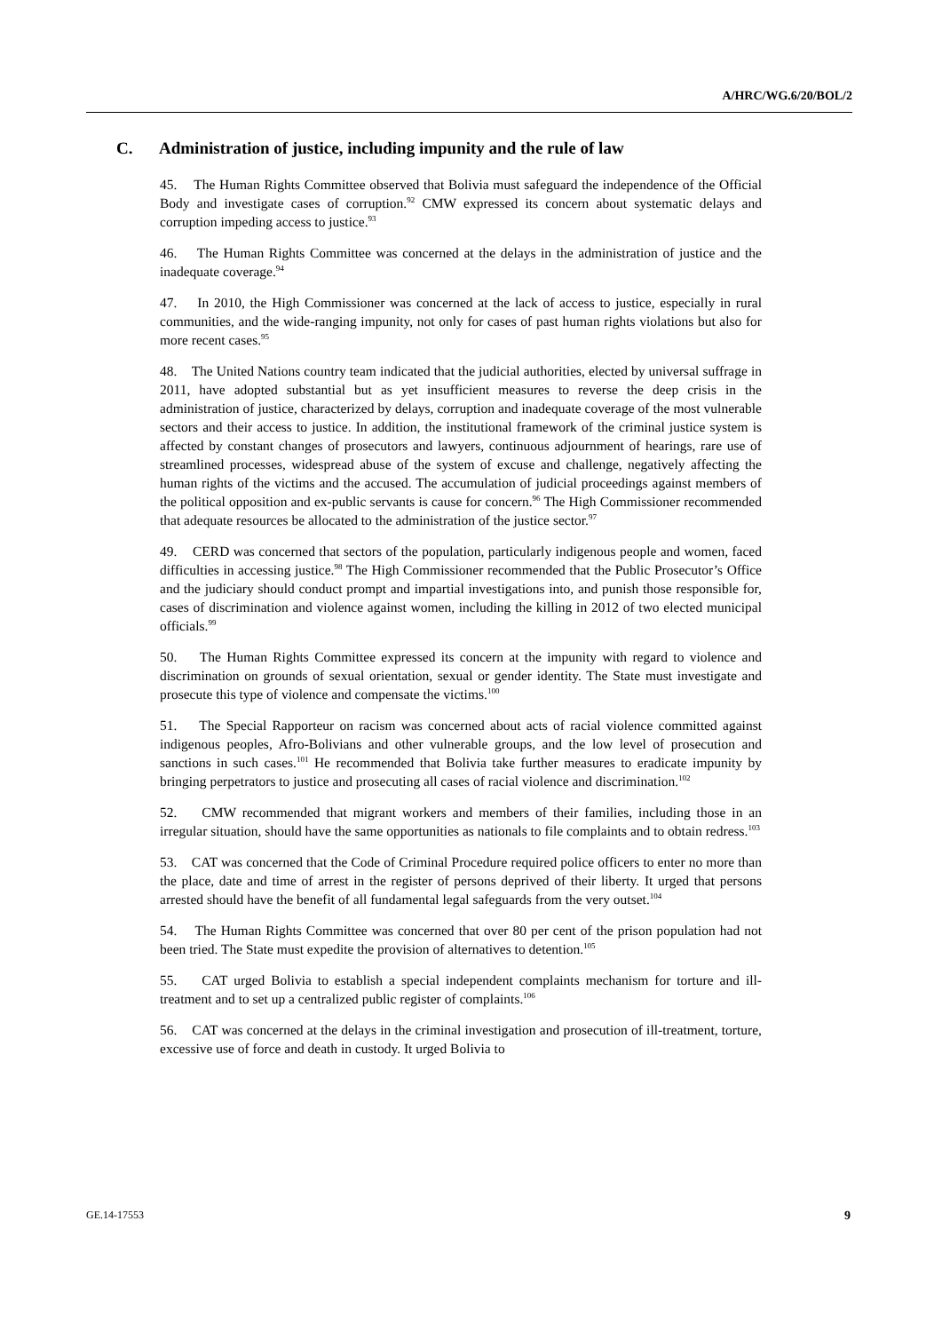A/HRC/WG.6/20/BOL/2
C. Administration of justice, including impunity and the rule of law
45. The Human Rights Committee observed that Bolivia must safeguard the independence of the Official Body and investigate cases of corruption.<sup>92</sup> CMW expressed its concern about systematic delays and corruption impeding access to justice.<sup>93</sup>
46. The Human Rights Committee was concerned at the delays in the administration of justice and the inadequate coverage.<sup>94</sup>
47. In 2010, the High Commissioner was concerned at the lack of access to justice, especially in rural communities, and the wide-ranging impunity, not only for cases of past human rights violations but also for more recent cases.<sup>95</sup>
48. The United Nations country team indicated that the judicial authorities, elected by universal suffrage in 2011, have adopted substantial but as yet insufficient measures to reverse the deep crisis in the administration of justice, characterized by delays, corruption and inadequate coverage of the most vulnerable sectors and their access to justice. In addition, the institutional framework of the criminal justice system is affected by constant changes of prosecutors and lawyers, continuous adjournment of hearings, rare use of streamlined processes, widespread abuse of the system of excuse and challenge, negatively affecting the human rights of the victims and the accused. The accumulation of judicial proceedings against members of the political opposition and ex-public servants is cause for concern.<sup>96</sup> The High Commissioner recommended that adequate resources be allocated to the administration of the justice sector.<sup>97</sup>
49. CERD was concerned that sectors of the population, particularly indigenous people and women, faced difficulties in accessing justice.<sup>98</sup> The High Commissioner recommended that the Public Prosecutor’s Office and the judiciary should conduct prompt and impartial investigations into, and punish those responsible for, cases of discrimination and violence against women, including the killing in 2012 of two elected municipal officials.<sup>99</sup>
50. The Human Rights Committee expressed its concern at the impunity with regard to violence and discrimination on grounds of sexual orientation, sexual or gender identity. The State must investigate and prosecute this type of violence and compensate the victims.<sup>100</sup>
51. The Special Rapporteur on racism was concerned about acts of racial violence committed against indigenous peoples, Afro-Bolivians and other vulnerable groups, and the low level of prosecution and sanctions in such cases.<sup>101</sup> He recommended that Bolivia take further measures to eradicate impunity by bringing perpetrators to justice and prosecuting all cases of racial violence and discrimination.<sup>102</sup>
52. CMW recommended that migrant workers and members of their families, including those in an irregular situation, should have the same opportunities as nationals to file complaints and to obtain redress.<sup>103</sup>
53. CAT was concerned that the Code of Criminal Procedure required police officers to enter no more than the place, date and time of arrest in the register of persons deprived of their liberty. It urged that persons arrested should have the benefit of all fundamental legal safeguards from the very outset.<sup>104</sup>
54. The Human Rights Committee was concerned that over 80 per cent of the prison population had not been tried. The State must expedite the provision of alternatives to detention.<sup>105</sup>
55. CAT urged Bolivia to establish a special independent complaints mechanism for torture and ill-treatment and to set up a centralized public register of complaints.<sup>106</sup>
56. CAT was concerned at the delays in the criminal investigation and prosecution of ill-treatment, torture, excessive use of force and death in custody. It urged Bolivia to
GE.14-17553 9